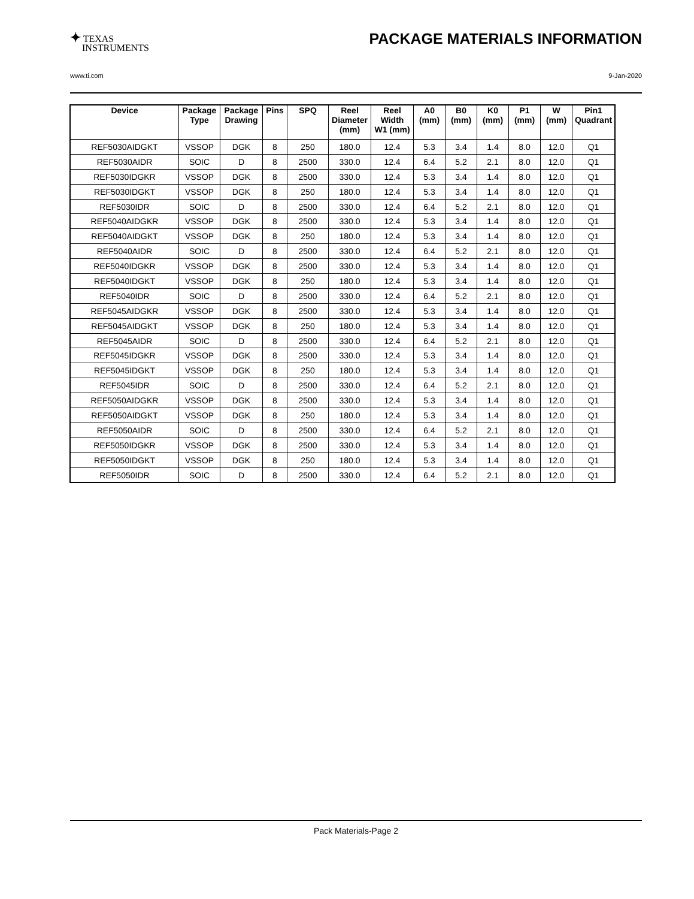✦ TEXAS
INSTRUMENTS
PACKAGE MATERIALS INFORMATION
www.ti.com 9-Jan-2020
| Device | Package Type | Package Drawing | Pins | SPQ | Reel Diameter (mm) | Reel Width W1 (mm) | A0 (mm) | B0 (mm) | K0 (mm) | P1 (mm) | W (mm) | Pin1 Quadrant |
| --- | --- | --- | --- | --- | --- | --- | --- | --- | --- | --- | --- | --- |
| REF5030AIDGKT | VSSOP | DGK | 8 | 250 | 180.0 | 12.4 | 5.3 | 3.4 | 1.4 | 8.0 | 12.0 | Q1 |
| REF5030AIDR | SOIC | D | 8 | 2500 | 330.0 | 12.4 | 6.4 | 5.2 | 2.1 | 8.0 | 12.0 | Q1 |
| REF5030IDGKR | VSSOP | DGK | 8 | 2500 | 330.0 | 12.4 | 5.3 | 3.4 | 1.4 | 8.0 | 12.0 | Q1 |
| REF5030IDGKT | VSSOP | DGK | 8 | 250 | 180.0 | 12.4 | 5.3 | 3.4 | 1.4 | 8.0 | 12.0 | Q1 |
| REF5030IDR | SOIC | D | 8 | 2500 | 330.0 | 12.4 | 6.4 | 5.2 | 2.1 | 8.0 | 12.0 | Q1 |
| REF5040AIDGKR | VSSOP | DGK | 8 | 2500 | 330.0 | 12.4 | 5.3 | 3.4 | 1.4 | 8.0 | 12.0 | Q1 |
| REF5040AIDGKT | VSSOP | DGK | 8 | 250 | 180.0 | 12.4 | 5.3 | 3.4 | 1.4 | 8.0 | 12.0 | Q1 |
| REF5040AIDR | SOIC | D | 8 | 2500 | 330.0 | 12.4 | 6.4 | 5.2 | 2.1 | 8.0 | 12.0 | Q1 |
| REF5040IDGKR | VSSOP | DGK | 8 | 2500 | 330.0 | 12.4 | 5.3 | 3.4 | 1.4 | 8.0 | 12.0 | Q1 |
| REF5040IDGKT | VSSOP | DGK | 8 | 250 | 180.0 | 12.4 | 5.3 | 3.4 | 1.4 | 8.0 | 12.0 | Q1 |
| REF5040IDR | SOIC | D | 8 | 2500 | 330.0 | 12.4 | 6.4 | 5.2 | 2.1 | 8.0 | 12.0 | Q1 |
| REF5045AIDGKR | VSSOP | DGK | 8 | 2500 | 330.0 | 12.4 | 5.3 | 3.4 | 1.4 | 8.0 | 12.0 | Q1 |
| REF5045AIDGKT | VSSOP | DGK | 8 | 250 | 180.0 | 12.4 | 5.3 | 3.4 | 1.4 | 8.0 | 12.0 | Q1 |
| REF5045AIDR | SOIC | D | 8 | 2500 | 330.0 | 12.4 | 6.4 | 5.2 | 2.1 | 8.0 | 12.0 | Q1 |
| REF5045IDGKR | VSSOP | DGK | 8 | 2500 | 330.0 | 12.4 | 5.3 | 3.4 | 1.4 | 8.0 | 12.0 | Q1 |
| REF5045IDGKT | VSSOP | DGK | 8 | 250 | 180.0 | 12.4 | 5.3 | 3.4 | 1.4 | 8.0 | 12.0 | Q1 |
| REF5045IDR | SOIC | D | 8 | 2500 | 330.0 | 12.4 | 6.4 | 5.2 | 2.1 | 8.0 | 12.0 | Q1 |
| REF5050AIDGKR | VSSOP | DGK | 8 | 2500 | 330.0 | 12.4 | 5.3 | 3.4 | 1.4 | 8.0 | 12.0 | Q1 |
| REF5050AIDGKT | VSSOP | DGK | 8 | 250 | 180.0 | 12.4 | 5.3 | 3.4 | 1.4 | 8.0 | 12.0 | Q1 |
| REF5050AIDR | SOIC | D | 8 | 2500 | 330.0 | 12.4 | 6.4 | 5.2 | 2.1 | 8.0 | 12.0 | Q1 |
| REF5050IDGKR | VSSOP | DGK | 8 | 2500 | 330.0 | 12.4 | 5.3 | 3.4 | 1.4 | 8.0 | 12.0 | Q1 |
| REF5050IDGKT | VSSOP | DGK | 8 | 250 | 180.0 | 12.4 | 5.3 | 3.4 | 1.4 | 8.0 | 12.0 | Q1 |
| REF5050IDR | SOIC | D | 8 | 2500 | 330.0 | 12.4 | 6.4 | 5.2 | 2.1 | 8.0 | 12.0 | Q1 |
Pack Materials-Page 2